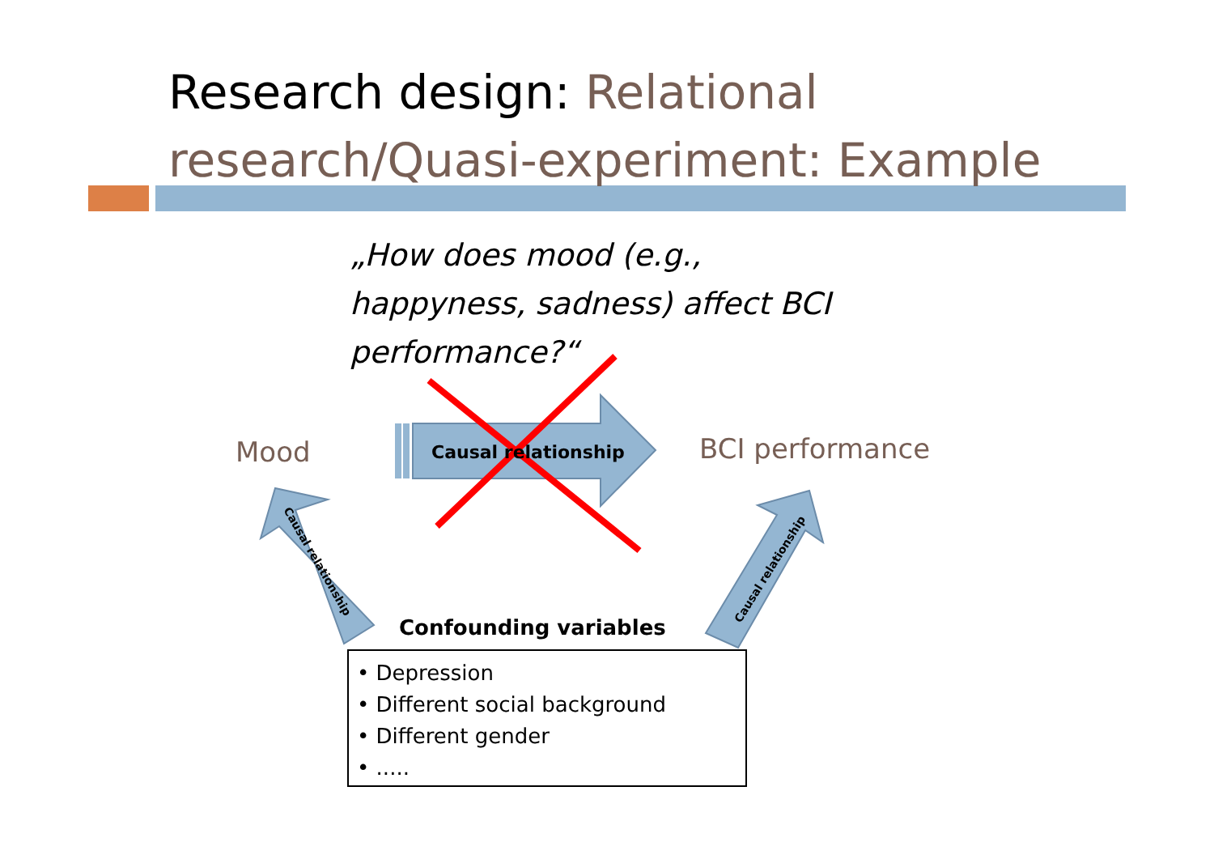Causal relationship
Causal relationship
Research design: Relational
research/Quasi-experiment: Example
„How does mood (e.g., happyness, sadness) affect BCI performance?“
Mood Causal relationship BCI performance
Confounding variables
• Depression
• Different social background
• Different gender
• .....